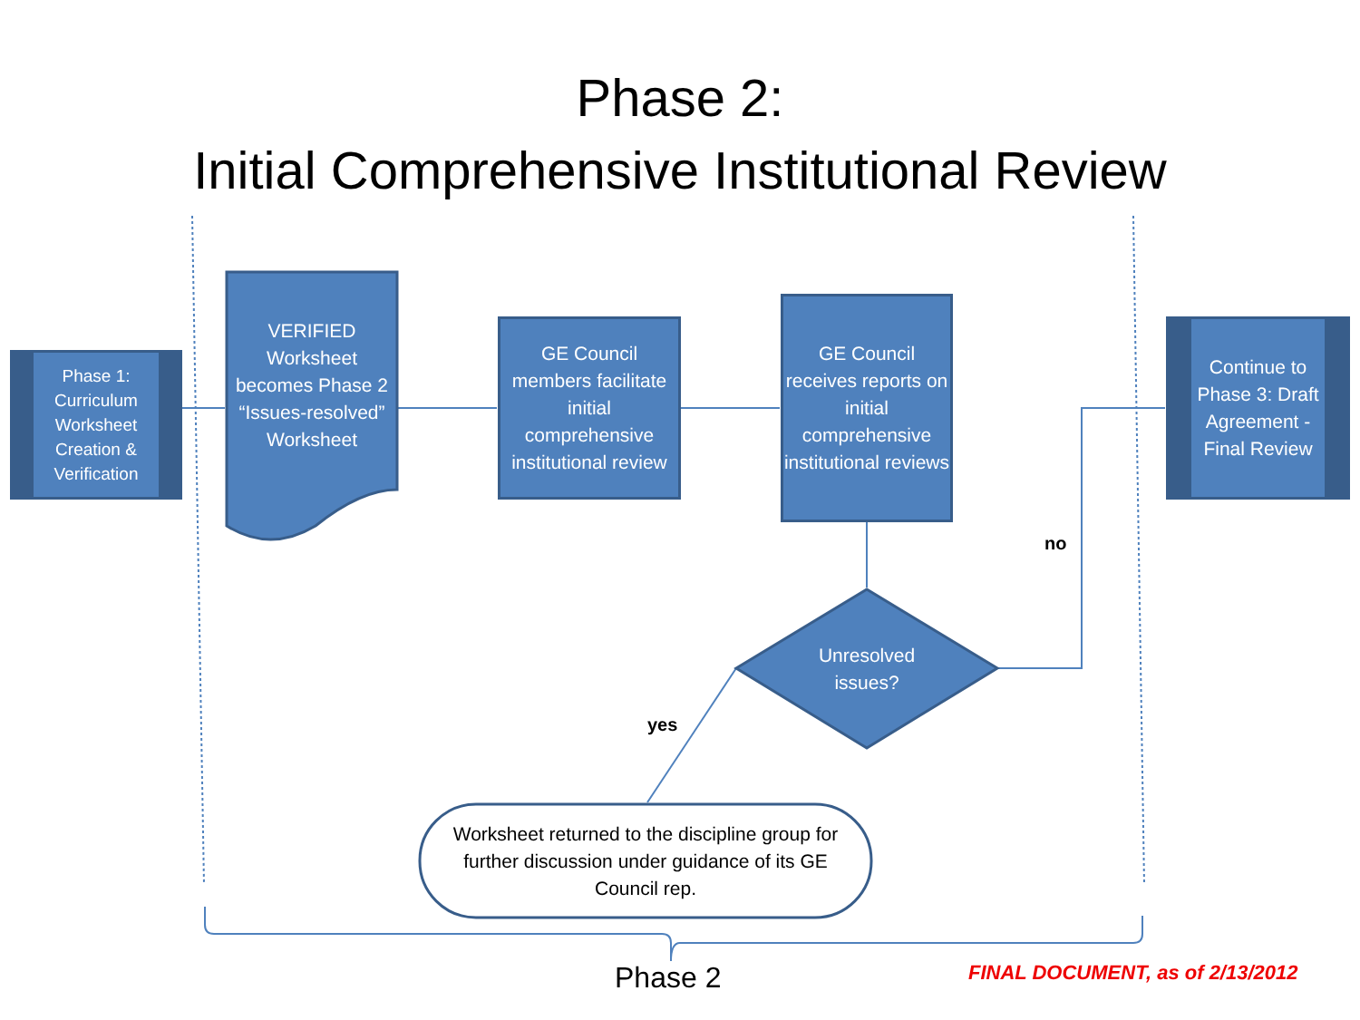Phase 2:
Initial Comprehensive Institutional Review
Phase 1: Curriculum Worksheet Creation & Verification
VERIFIED Worksheet becomes Phase 2 “Issues-resolved” Worksheet
GE Council members facilitate initial comprehensive institutional review
GE Council receives reports on initial comprehensive institutional reviews
Continue to Phase 3: Draft Agreement - Final Review
Unresolved issues?
no
yes
Worksheet returned to the discipline group for further discussion under guidance of its GE Council rep.
Phase 2
FINAL DOCUMENT, as of 2/13/2012